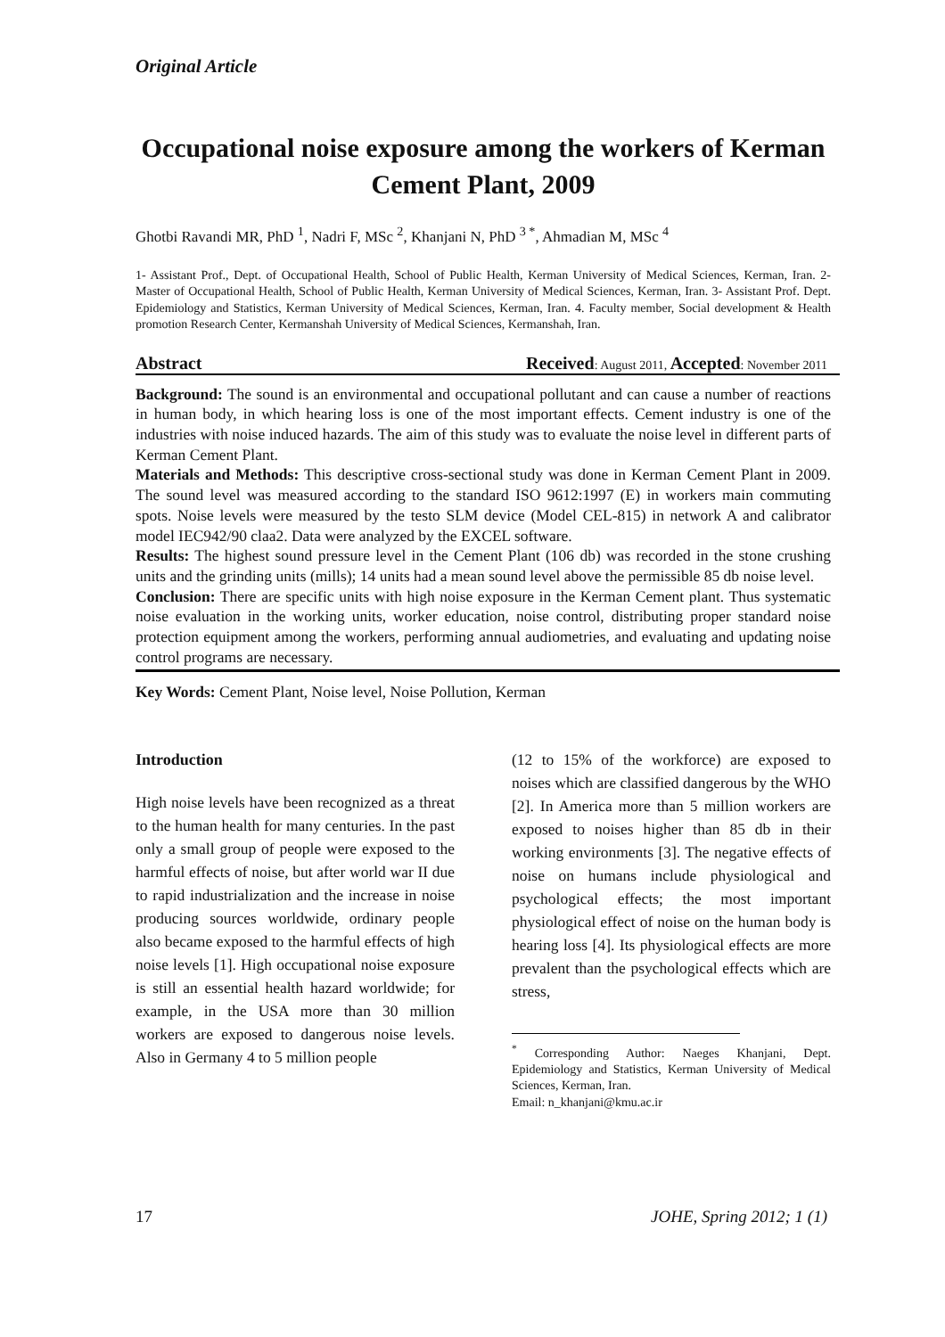Original Article
Occupational noise exposure among the workers of Kerman Cement Plant, 2009
Ghotbi Ravandi MR, PhD <sup>1</sup>, Nadri F, MSc <sup>2</sup>, Khanjani N, PhD <sup>3 *</sup>, Ahmadian M, MSc <sup>4</sup>
1- Assistant Prof., Dept. of Occupational Health, School of Public Health, Kerman University of Medical Sciences, Kerman, Iran. 2- Master of Occupational Health, School of Public Health, Kerman University of Medical Sciences, Kerman, Iran. 3- Assistant Prof. Dept. Epidemiology and Statistics, Kerman University of Medical Sciences, Kerman, Iran. 4. Faculty member, Social development & Health promotion Research Center, Kermanshah University of Medical Sciences, Kermanshah, Iran.
Abstract Received: August 2011, Accepted: November 2011
Background: The sound is an environmental and occupational pollutant and can cause a number of reactions in human body, in which hearing loss is one of the most important effects. Cement industry is one of the industries with noise induced hazards. The aim of this study was to evaluate the noise level in different parts of Kerman Cement Plant.
Materials and Methods: This descriptive cross-sectional study was done in Kerman Cement Plant in 2009. The sound level was measured according to the standard ISO 9612:1997 (E) in workers main commuting spots. Noise levels were measured by the testo SLM device (Model CEL-815) in network A and calibrator model IEC942/90 claa2. Data were analyzed by the EXCEL software.
Results: The highest sound pressure level in the Cement Plant (106 db) was recorded in the stone crushing units and the grinding units (mills); 14 units had a mean sound level above the permissible 85 db noise level.
Conclusion: There are specific units with high noise exposure in the Kerman Cement plant. Thus systematic noise evaluation in the working units, worker education, noise control, distributing proper standard noise protection equipment among the workers, performing annual audiometries, and evaluating and updating noise control programs are necessary.
Key Words: Cement Plant, Noise level, Noise Pollution, Kerman
Introduction
High noise levels have been recognized as a threat to the human health for many centuries. In the past only a small group of people were exposed to the harmful effects of noise, but after world war II due to rapid industrialization and the increase in noise producing sources worldwide, ordinary people also became exposed to the harmful effects of high noise levels [1]. High occupational noise exposure is still an essential health hazard worldwide; for example, in the USA more than 30 million workers are exposed to dangerous noise levels. Also in Germany 4 to 5 million people
(12 to 15% of the workforce) are exposed to noises which are classified dangerous by the WHO [2]. In America more than 5 million workers are exposed to noises higher than 85 db in their working environments [3]. The negative effects of noise on humans include physiological and psychological effects; the most important physiological effect of noise on the human body is hearing loss [4]. Its physiological effects are more prevalent than the psychological effects which are stress,
<sup>*</sup> Corresponding Author: Naeges Khanjani, Dept. Epidemiology and Statistics, Kerman University of Medical Sciences, Kerman, Iran.
Email: n_khanjani@kmu.ac.ir
17 JOHE, Spring 2012; 1 (1)